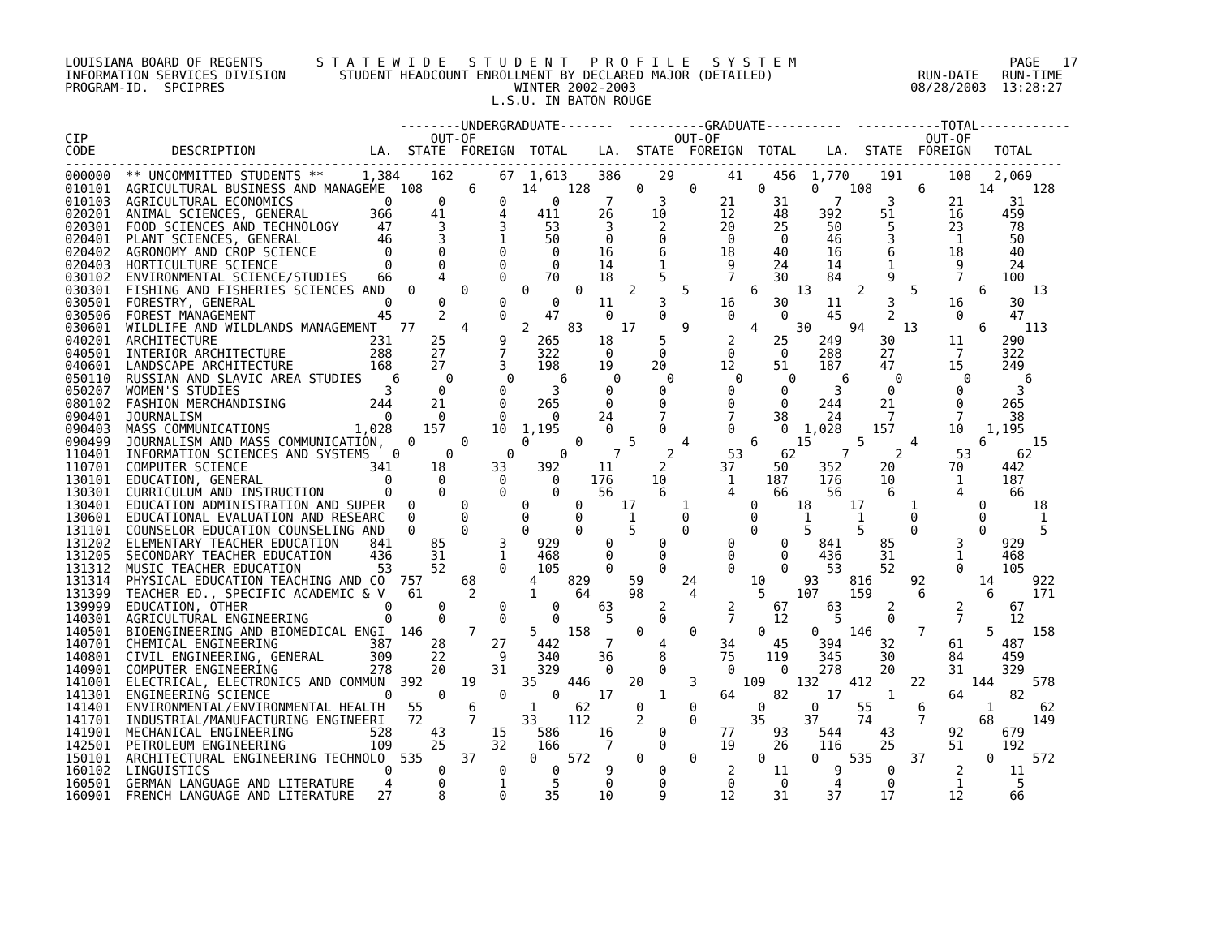LOUISIANA BOARD OF REGENTS       S T A T E W I D E   S T U D E N T   P R O F I L E   S Y S T E M                            PAGE   17
INFORMATION SERVICES DIVISION       STUDENT HEADCOUNT ENROLLMENT BY DECLARED MAJOR (DETAILED)                   RUN-DATE   RUN-TIME
PROGRAM-ID.  SPCIPRES                                      WINTER 2002-2003                                    08/28/2003  13:28:27
                                                        L.S.U. IN BATON ROUGE

                                            --------UNDERGRADUATE-------  ----------GRADUATE----------  -----------TOTAL------------
CIP                                             OUT-OF                          OUT-OF                           OUT-OF
CODE          DESCRIPTION               LA.  STATE  FOREIGN  TOTAL    LA.  STATE  FOREIGN  TOTAL    LA.  STATE  FOREIGN   TOTAL
-----------------------------------------------------------------------------------------------------------------------------------
000000  ** UNCOMMITTED STUDENTS **     1,384    162      67  1,613    386     29       41    456  1,770    191      108   2,069
010101  AGRICULTURAL BUSINESS AND MANAGEME  108      6      14    128      0      0        0      0    108      6       14     128
010103  AGRICULTURAL ECONOMICS            0      0       0      0      7      3       21     31      7      3       21      31
020201  ANIMAL SCIENCES, GENERAL        366     41       4    411     26     10       12     48    392     51       16     459
020301  FOOD SCIENCES AND TECHNOLOGY     47      3       3     53      3      2       20     25     50      5       23      78
020401  PLANT SCIENCES, GENERAL          46      3       1     50      0      0        0      0     46      3        1      50
020402  AGRONOMY AND CROP SCIENCE         0      0       0      0     16      6       18     40     16      6       18      40
020403  HORTICULTURE SCIENCE              0      0       0      0     14      1        9     24     14      1        9      24
030102  ENVIRONMENTAL SCIENCE/STUDIES    66      4       0     70     18      5        7     30     84      9        7     100
030301  FISHING AND FISHERIES SCIENCES AND   0      0       0      0      2      5        6     13      2      5        6      13
030501  FORESTRY, GENERAL                 0      0       0      0     11      3       16     30     11      3       16      30
030506  FOREST MANAGEMENT                45      2       0     47      0      0        0      0     45      2        0      47
030601  WILDLIFE AND WILDLANDS MANAGEMENT   77      4       2     83     17      9        4     30     94     13        6     113
040201  ARCHITECTURE                    231     25       9    265     18      5        2     25    249     30       11     290
040501  INTERIOR ARCHITECTURE           288     27       7    322      0      0        0      0    288     27        7     322
040601  LANDSCAPE ARCHITECTURE          168     27       3    198     19     20       12     51    187     47       15     249
050110  RUSSIAN AND SLAVIC AREA STUDIES    6      0       0      6      0      0        0      0      6      0        0       6
050207  WOMEN'S STUDIES                   3      0       0      3      0      0        0      0      3      0        0       3
080102  FASHION MERCHANDISING           244     21       0    265      0      0        0      0    244     21        0     265
090401  JOURNALISM                        0      0       0      0     24      7        7     38     24      7        7      38
090403  MASS COMMUNICATIONS           1,028    157      10  1,195      0      0        0      0  1,028    157       10   1,195
090499  JOURNALISM AND MASS COMMUNICATION,   0      0       0      0      5      4        6     15      5      4        6      15
110401  INFORMATION SCIENCES AND SYSTEMS   0      0       0      0      7      2       53     62      7      2       53      62
110701  COMPUTER SCIENCE                341     18      33    392     11      2       37     50    352     20       70     442
130101  EDUCATION, GENERAL                0      0       0      0    176     10        1    187    176     10        1     187
130301  CURRICULUM AND INSTRUCTION        0      0       0      0     56      6        4     66     56      6        4      66
130401  EDUCATION ADMINISTRATION AND SUPER   0      0       0      0     17      1        0     18     17      1        0      18
130601  EDUCATIONAL EVALUATION AND RESEARC   0      0       0      0      1      0        0      1      1      0        0       1
131101  COUNSELOR EDUCATION COUNSELING AND   0      0       0      0      5      0        0      5      5      0        0       5
131202  ELEMENTARY TEACHER EDUCATION    841     85       3    929      0      0        0      0    841     85        3     929
131205  SECONDARY TEACHER EDUCATION     436     31       1    468      0      0        0      0    436     31        1     468
131312  MUSIC TEACHER EDUCATION          53     52       0    105      0      0        0      0     53     52        0     105
131314  PHYSICAL EDUCATION TEACHING AND CO  757     68       4    829     59     24       10     93    816     92       14     922
131399  TEACHER ED., SPECIFIC ACADEMIC & V   61      2       1     64     98      4        5    107    159      6        6     171
139999  EDUCATION, OTHER                  0      0       0      0     63      2        2     67     63      2        2      67
140301  AGRICULTURAL ENGINEERING          0      0       0      0      5      0        7     12      5      0        7      12
140501  BIOENGINEERING AND BIOMEDICAL ENGI  146      7       5    158      0      0        0      0    146      7        5     158
140701  CHEMICAL ENGINEERING            387     28      27    442      7      4       34     45    394     32       61     487
140801  CIVIL ENGINEERING, GENERAL      309     22       9    340     36      8       75    119    345     30       84     459
140901  COMPUTER ENGINEERING            278     20      31    329      0      0        0      0    278     20       31     329
141001  ELECTRICAL, ELECTRONICS AND COMMUN  392     19      35    446     20      3      109    132    412     22      144     578
141301  ENGINEERING SCIENCE               0      0       0      0     17      1       64     82     17      1       64      82
141401  ENVIRONMENTAL/ENVIRONMENTAL HEALTH   55      6       1     62      0      0        0      0     55      6        1      62
141701  INDUSTRIAL/MANUFACTURING ENGINEERI   72      7      33    112      2      0       35     37     74      7       68     149
141901  MECHANICAL ENGINEERING          528     43      15    586     16      0       77     93    544     43       92     679
142501  PETROLEUM ENGINEERING           109     25      32    166      7      0       19     26    116     25       51     192
150101  ARCHITECTURAL ENGINEERING TECHNOLO  535     37       0    572      0      0        0      0    535     37        0     572
160102  LINGUISTICS                       0      0       0      0      9      0        2     11      9      0        2      11
160501  GERMAN LANGUAGE AND LITERATURE    4      0       1      5      0      0        0      0      4      0        1       5
160901  FRENCH LANGUAGE AND LITERATURE   27      8       0     35     10      9       12     31     37     17       12      66